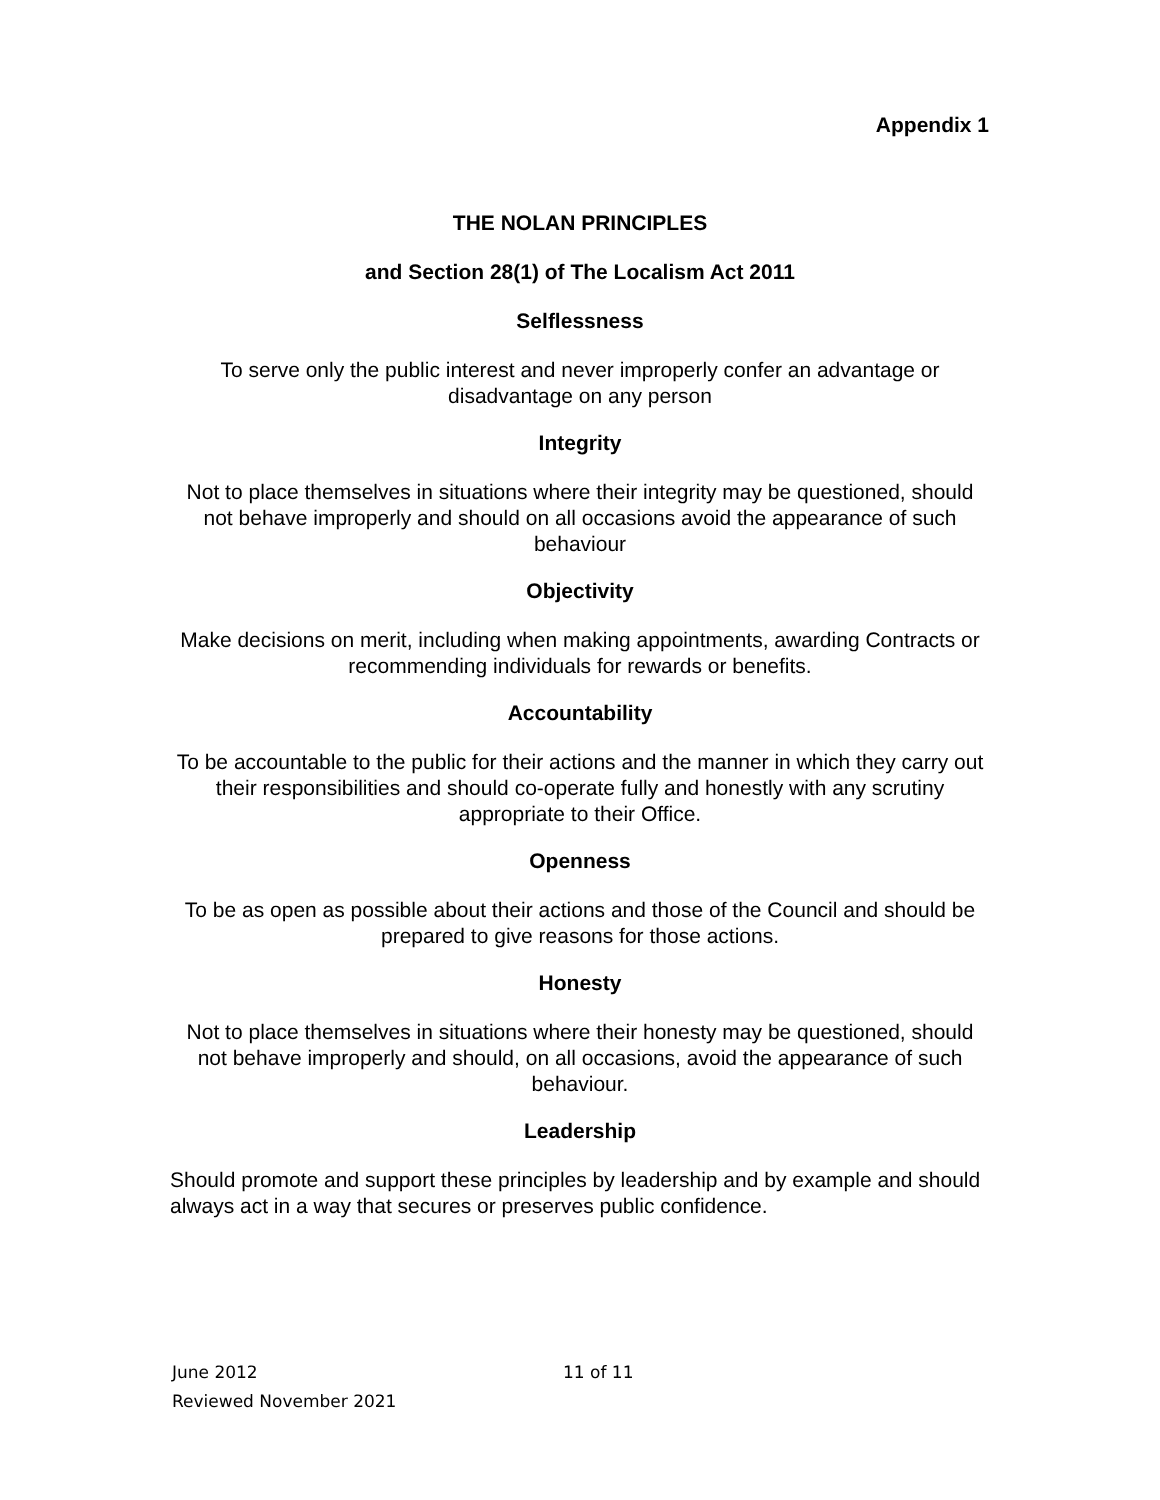Appendix 1
THE NOLAN PRINCIPLES
and Section 28(1) of The Localism Act 2011
Selflessness
To serve only the public interest and never improperly confer an advantage or disadvantage on any person
Integrity
Not to place themselves in situations where their integrity may be questioned, should not behave improperly and should on all occasions avoid the appearance of such behaviour
Objectivity
Make decisions on merit, including when making appointments, awarding Contracts or recommending individuals for rewards or benefits.
Accountability
To be accountable to the public for their actions and the manner in which they carry out their responsibilities and should co-operate fully and honestly with any scrutiny appropriate to their Office.
Openness
To be as open as possible about their actions and those of the Council and should be prepared to give reasons for those actions.
Honesty
Not to place themselves in situations where their honesty may be questioned, should not behave improperly and should, on all occasions, avoid the appearance of such behaviour.
Leadership
Should promote and support these principles by leadership and by example and should always act in a way that secures or preserves public confidence.
June 2012
Reviewed November 2021
11 of 11